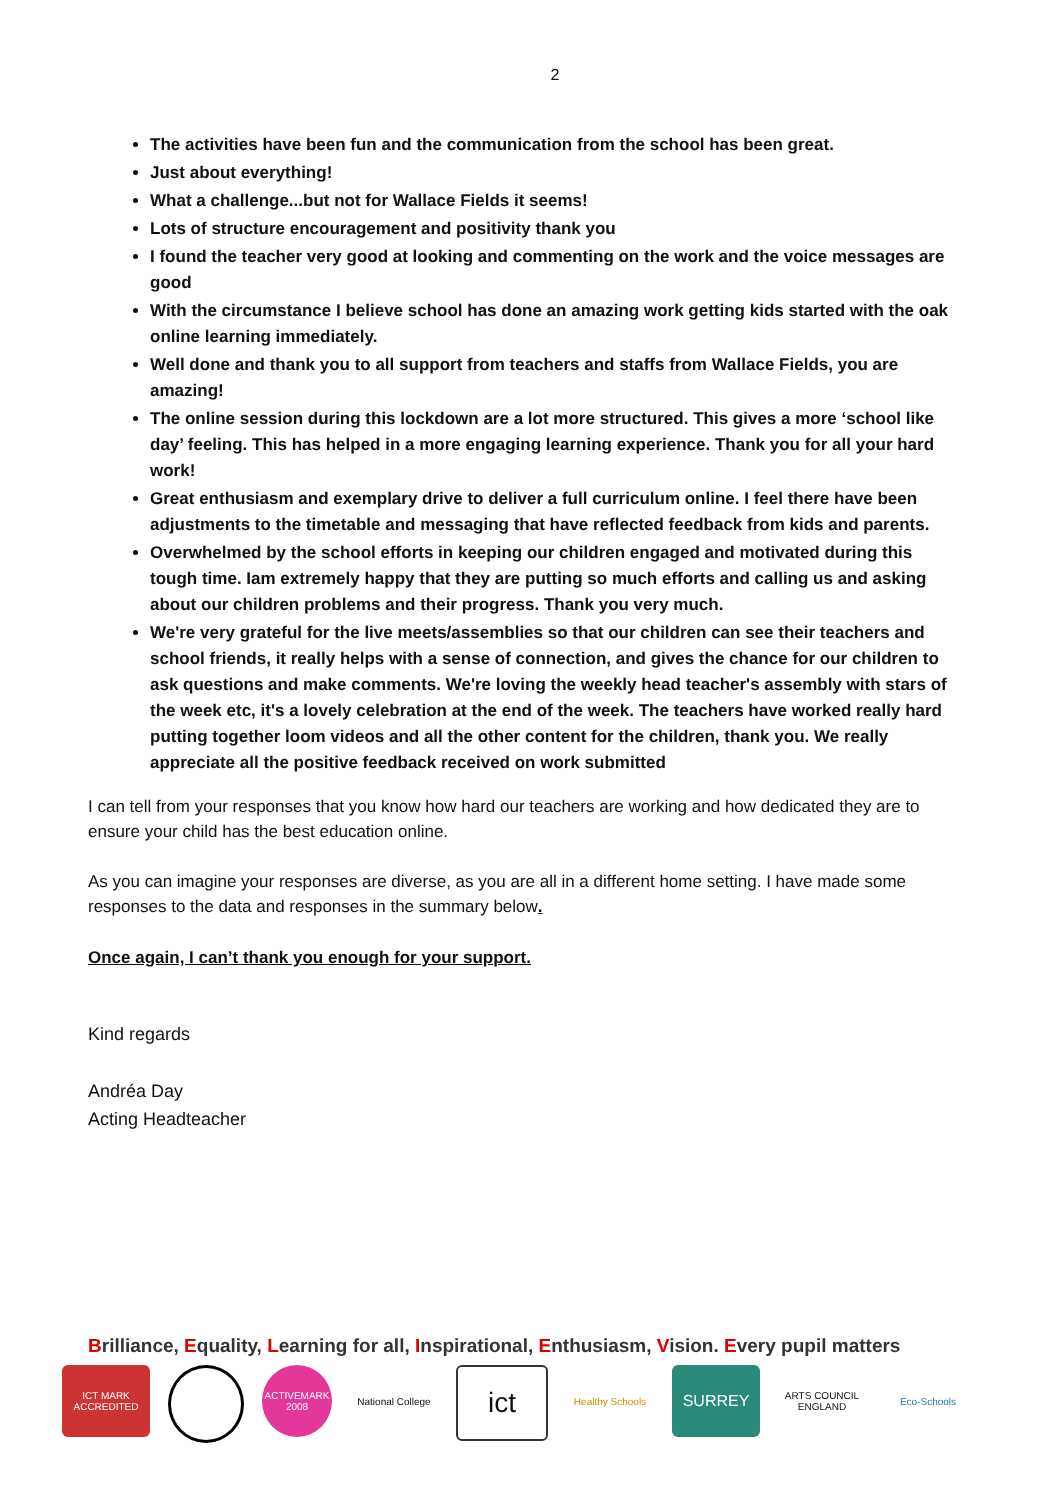2
The activities have been fun and the communication from the school has been great.
Just about everything!
What a challenge...but not for Wallace Fields it seems!
Lots of structure encouragement and positivity thank you
I found the teacher very good at looking and commenting on the work and the voice messages are good
With the circumstance I believe school has done an amazing work getting kids started with the oak online learning immediately.
Well done and thank you to all support from teachers and staffs from Wallace Fields, you are amazing!
The online session during this lockdown are a lot more structured. This gives a more ‘school like day’ feeling. This has helped in a more engaging learning experience. Thank you for all your hard work!
Great enthusiasm and exemplary drive to deliver a full curriculum online. I feel there have been adjustments to the timetable and messaging that have reflected feedback from kids and parents.
Overwhelmed by the school efforts in keeping our children engaged and motivated during this tough time. Iam extremely happy that they are putting so much efforts and calling us and asking about our children problems and their progress. Thank you very much.
We're very grateful for the live meets/assemblies so that our children can see their teachers and school friends, it really helps with a sense of connection, and gives the chance for our children to ask questions and make comments. We're loving the weekly head teacher's assembly with stars of the week etc, it's a lovely celebration at the end of the week. The teachers have worked really hard putting together loom videos and all the other content for the children, thank you. We really appreciate all the positive feedback received on work submitted
I can tell from your responses that you know how hard our teachers are working and how dedicated they are to ensure your child has the best education online.
As you can imagine your responses are diverse, as you are all in a different home setting. I have made some responses to the data and responses in the summary below.
Once again, I can’t thank you enough for your support.
Kind regards
Andréa Day
Acting Headteacher
Brilliance, Equality, Learning for all, Inspirational, Enthusiasm, Vision. Every pupil matters
ICT MARK ACCREDITED
ACTIVEMARK 2008
National College
ict
Healthy Schools
SURREY
ARTS COUNCIL ENGLAND
Eco-Schools